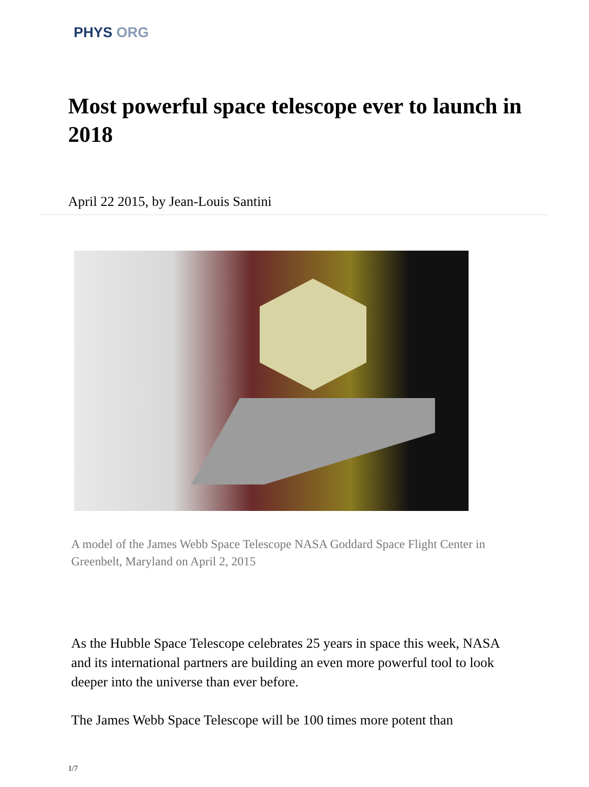PHYS ORG
Most powerful space telescope ever to launch in 2018
April 22 2015, by Jean-Louis Santini
A model of the James Webb Space Telescope NASA Goddard Space Flight Center in Greenbelt, Maryland on April 2, 2015
As the Hubble Space Telescope celebrates 25 years in space this week, NASA and its international partners are building an even more powerful tool to look deeper into the universe than ever before.
The James Webb Space Telescope will be 100 times more potent than
1/7